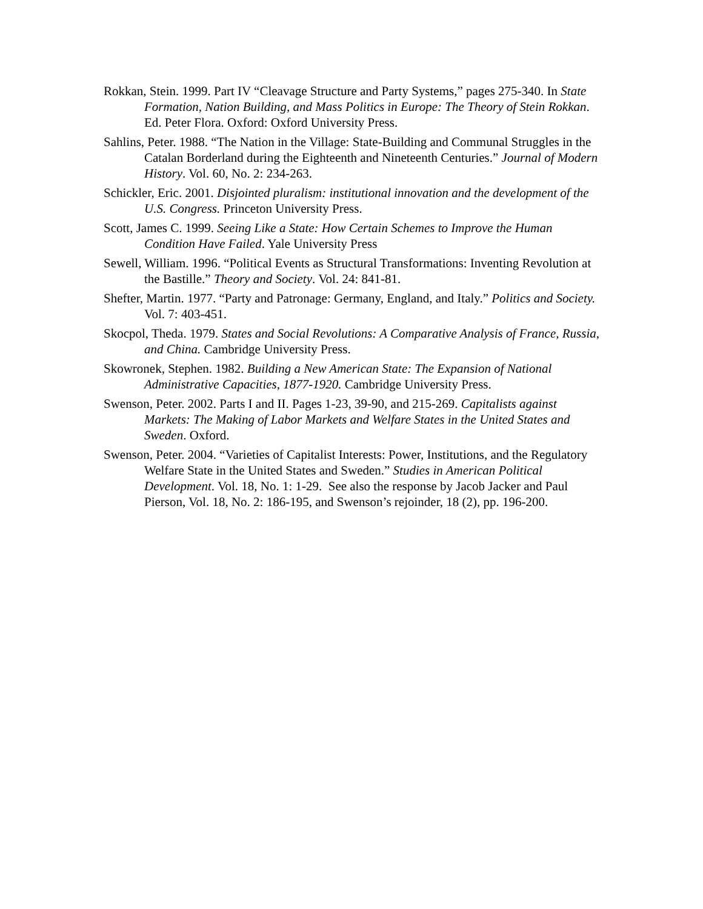Rokkan, Stein. 1999. Part IV “Cleavage Structure and Party Systems,” pages 275-340. In State Formation, Nation Building, and Mass Politics in Europe: The Theory of Stein Rokkan. Ed. Peter Flora. Oxford: Oxford University Press.
Sahlins, Peter. 1988. “The Nation in the Village: State-Building and Communal Struggles in the Catalan Borderland during the Eighteenth and Nineteenth Centuries.” Journal of Modern History. Vol. 60, No. 2: 234-263.
Schickler, Eric. 2001. Disjointed pluralism: institutional innovation and the development of the U.S. Congress. Princeton University Press.
Scott, James C. 1999. Seeing Like a State: How Certain Schemes to Improve the Human Condition Have Failed. Yale University Press
Sewell, William. 1996. “Political Events as Structural Transformations: Inventing Revolution at the Bastille.” Theory and Society. Vol. 24: 841-81.
Shefter, Martin. 1977. “Party and Patronage: Germany, England, and Italy.” Politics and Society. Vol. 7: 403-451.
Skocpol, Theda. 1979. States and Social Revolutions: A Comparative Analysis of France, Russia, and China. Cambridge University Press.
Skowronek, Stephen. 1982. Building a New American State: The Expansion of National Administrative Capacities, 1877-1920. Cambridge University Press.
Swenson, Peter. 2002. Parts I and II. Pages 1-23, 39-90, and 215-269. Capitalists against Markets: The Making of Labor Markets and Welfare States in the United States and Sweden. Oxford.
Swenson, Peter. 2004. “Varieties of Capitalist Interests: Power, Institutions, and the Regulatory Welfare State in the United States and Sweden.” Studies in American Political Development. Vol. 18, No. 1: 1-29. See also the response by Jacob Jacker and Paul Pierson, Vol. 18, No. 2: 186-195, and Swenson’s rejoinder, 18 (2), pp. 196-200.